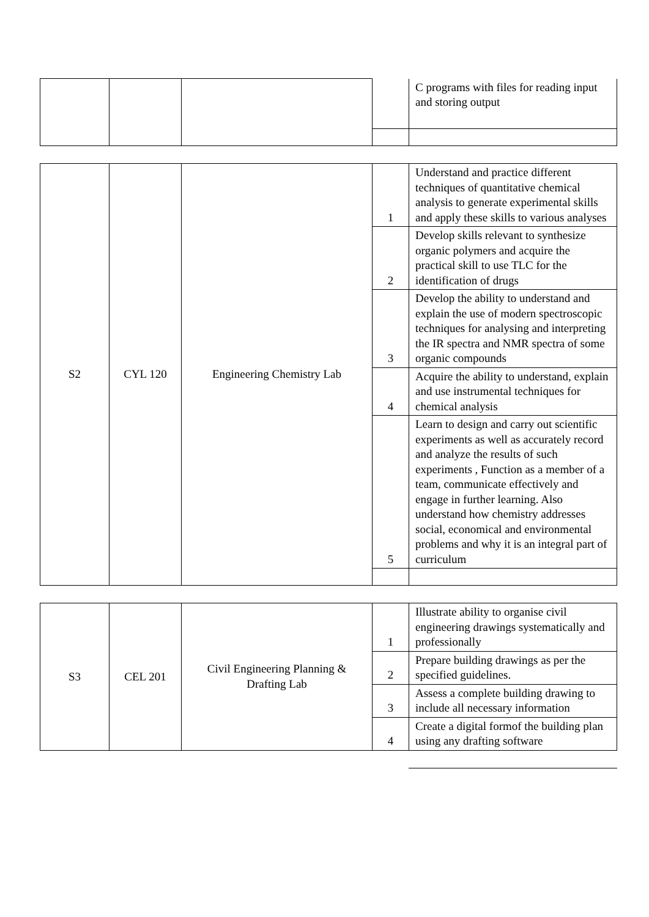| | | | | C programs with files for reading input and storing output |
| S2 | CYL 120 | Engineering Chemistry Lab | 1 | Understand and practice different techniques of quantitative chemical analysis to generate experimental skills and apply these skills to various analyses |
| | | | 2 | Develop skills relevant to synthesize organic polymers and acquire the practical skill to use TLC for the identification of drugs |
| | | | 3 | Develop the ability to understand and explain the use of modern spectroscopic techniques for analysing and interpreting the IR spectra and NMR spectra of some organic compounds |
| | | | 4 | Acquire the ability to understand, explain and use instrumental techniques for chemical analysis |
| | | | 5 | Learn to design and carry out scientific experiments as well as accurately record and analyze the results of such experiments , Function as a member of a team, communicate effectively and engage in further learning. Also understand how chemistry addresses social, economical and environmental problems and why it is an integral part of curriculum |
| S3 | CEL 201 | Civil Engineering Planning & Drafting Lab | 1 | Illustrate ability to organise civil engineering drawings systematically and professionally |
| | | | 2 | Prepare building drawings as per the specified guidelines. |
| | | | 3 | Assess a complete building drawing to include all necessary information |
| | | | 4 | Create a digital formof the building plan using any drafting software |